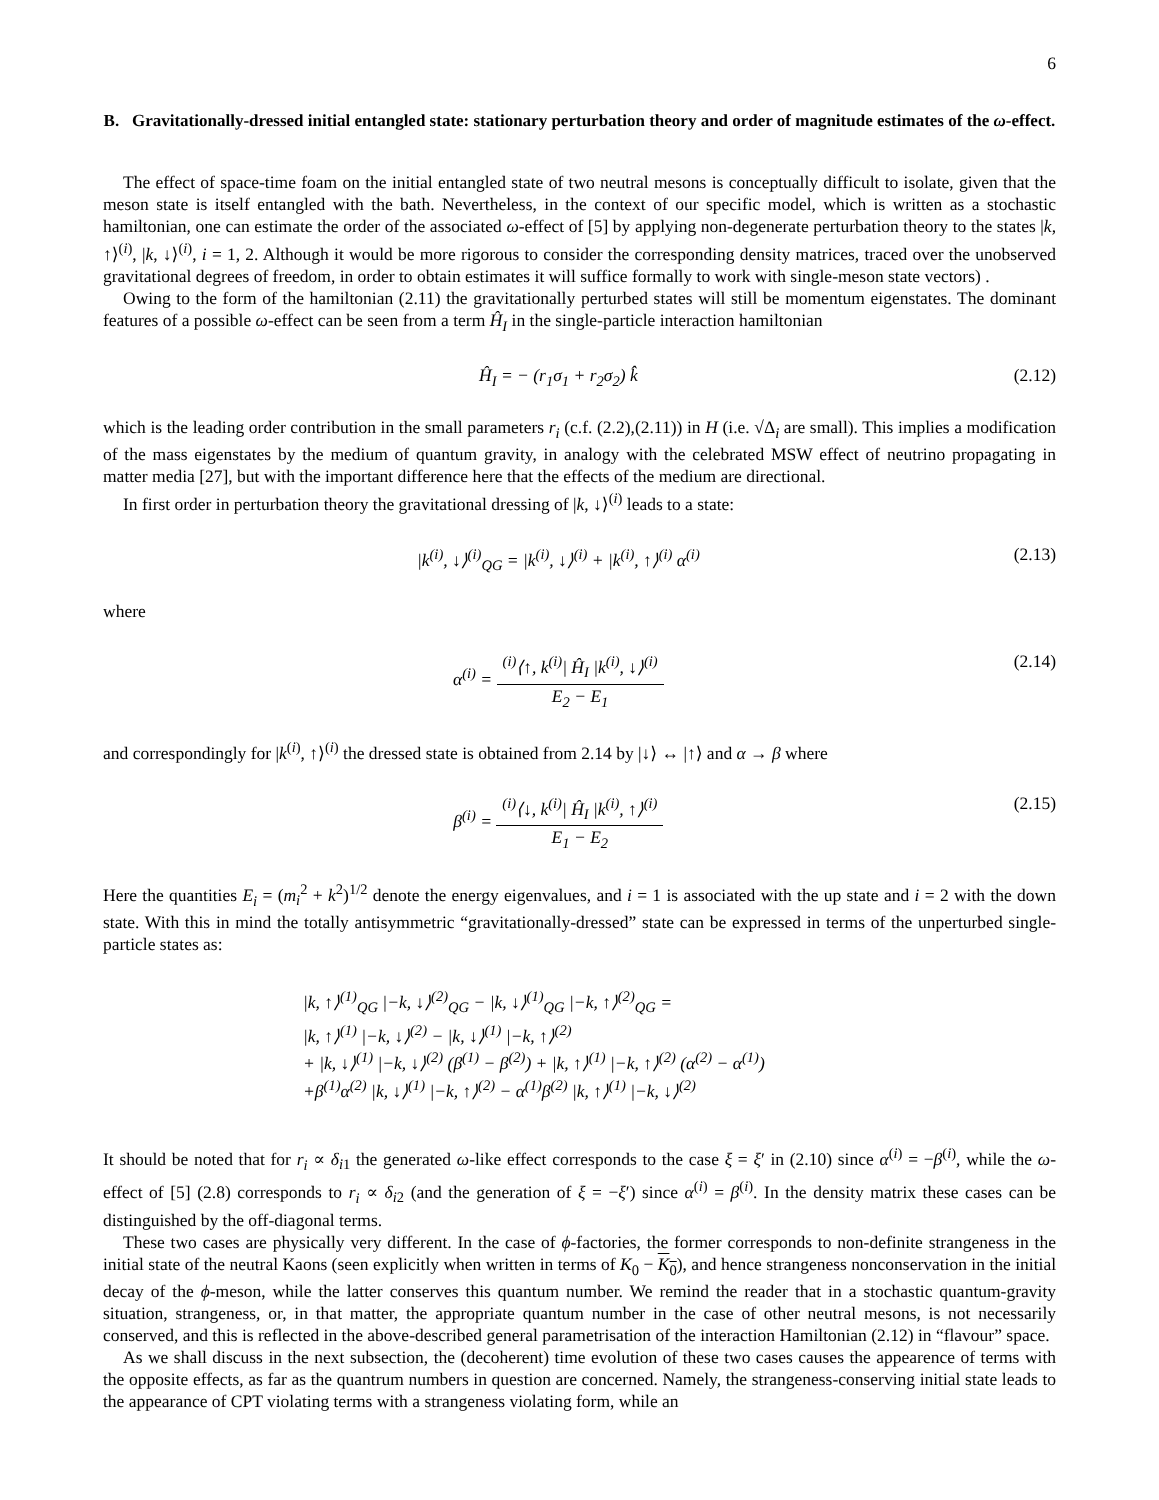6
B. Gravitationally-dressed initial entangled state: stationary perturbation theory and order of magnitude estimates of the ω-effect.
The effect of space-time foam on the initial entangled state of two neutral mesons is conceptually difficult to isolate, given that the meson state is itself entangled with the bath. Nevertheless, in the context of our specific model, which is written as a stochastic hamiltonian, one can estimate the order of the associated ω-effect of [5] by applying non-degenerate perturbation theory to the states |k, ↑⟩<sup>(i)</sup>, |k, ↓⟩<sup>(i)</sup>, i = 1, 2. Although it would be more rigorous to consider the corresponding density matrices, traced over the unobserved gravitational degrees of freedom, in order to obtain estimates it will suffice formally to work with single-meson state vectors) .
Owing to the form of the hamiltonian (2.11) the gravitationally perturbed states will still be momentum eigenstates. The dominant features of a possible ω-effect can be seen from a term Ĥ<sub>I</sub> in the single-particle interaction hamiltonian
Ĥ<sub>I</sub> = − (r<sub>1</sub>σ<sub>1</sub> + r<sub>2</sub>σ<sub>2</sub>) k̂ (2.12)
which is the leading order contribution in the small parameters r<sub>i</sub> (c.f. (2.2),(2.11)) in H (i.e. √Δ<sub>i</sub> are small). This implies a modification of the mass eigenstates by the medium of quantum gravity, in analogy with the celebrated MSW effect of neutrino propagating in matter media [27], but with the important difference here that the effects of the medium are directional.
In first order in perturbation theory the gravitational dressing of |k, ↓⟩<sup>(i)</sup> leads to a state:
|k<sup>(i)</sup>, ↓⟩<sup>(i)</sup><sub>QG</sub> = |k<sup>(i)</sup>, ↓⟩<sup>(i)</sup> + |k<sup>(i)</sup>, ↑⟩<sup>(i)</sup> α<sup>(i)</sup> (2.13)
where
α<sup>(i)</sup> = <sup>(i)</sup>⟨↑, k<sup>(i)</sup>| Ĥ<sub>I</sub> |k<sup>(i)</sup>, ↓⟩<sup>(i)</sup> E<sub>2</sub> − E<sub>1</sub> (2.14)
and correspondingly for |k<sup>(i)</sup>, ↑⟩<sup>(i)</sup> the dressed state is obtained from 2.14 by |↓⟩ ↔ |↑⟩ and α → β where
β<sup>(i)</sup> = <sup>(i)</sup>⟨↓, k<sup>(i)</sup>| Ĥ<sub>I</sub> |k<sup>(i)</sup>, ↑⟩<sup>(i)</sup> E<sub>1</sub> − E<sub>2</sub> (2.15)
Here the quantities E<sub>i</sub> = (m<sub>i</sub><sup>2</sup> + k<sup>2</sup>)<sup>1/2</sup> denote the energy eigenvalues, and i = 1 is associated with the up state and i = 2 with the down state. With this in mind the totally antisymmetric “gravitationally-dressed” state can be expressed in terms of the unperturbed single-particle states as:
|k, ↑⟩<sup>(1)</sup><sub>QG</sub> |−k, ↓⟩<sup>(2)</sup><sub>QG</sub> − |k, ↓⟩<sup>(1)</sup><sub>QG</sub> |−k, ↑⟩<sup>(2)</sup><sub>QG</sub> =
|k, ↑⟩<sup>(1)</sup> |−k, ↓⟩<sup>(2)</sup> − |k, ↓⟩<sup>(1)</sup> |−k, ↑⟩<sup>(2)</sup>
+ |k, ↓⟩<sup>(1)</sup> |−k, ↓⟩<sup>(2)</sup> (β<sup>(1)</sup> − β<sup>(2)</sup>) + |k, ↑⟩<sup>(1)</sup> |−k, ↑⟩<sup>(2)</sup> (α<sup>(2)</sup> − α<sup>(1)</sup>)
+β<sup>(1)</sup>α<sup>(2)</sup> |k, ↓⟩<sup>(1)</sup> |−k, ↑⟩<sup>(2)</sup> − α<sup>(1)</sup>β<sup>(2)</sup> |k, ↑⟩<sup>(1)</sup> |−k, ↓⟩<sup>(2)</sup>
It should be noted that for r<sub>i</sub> ∝ δ<sub>i1</sub> the generated ω-like effect corresponds to the case ξ = ξ′ in (2.10) since α<sup>(i)</sup> = −β<sup>(i)</sup>, while the ω-effect of [5] (2.8) corresponds to r<sub>i</sub> ∝ δ<sub>i2</sub> (and the generation of ξ = −ξ′) since α<sup>(i)</sup> = β<sup>(i)</sup>. In the density matrix these cases can be distinguished by the off-diagonal terms.
These two cases are physically very different. In the case of ϕ-factories, the former corresponds to non-definite strangeness in the initial state of the neutral Kaons (seen explicitly when written in terms of K<sub>0</sub> − K<sub>0</sub>), and hence strangeness nonconservation in the initial decay of the ϕ-meson, while the latter conserves this quantum number. We remind the reader that in a stochastic quantum-gravity situation, strangeness, or, in that matter, the appropriate quantum number in the case of other neutral mesons, is not necessarily conserved, and this is reflected in the above-described general parametrisation of the interaction Hamiltonian (2.12) in “flavour” space.
As we shall discuss in the next subsection, the (decoherent) time evolution of these two cases causes the appearence of terms with the opposite effects, as far as the quantrum numbers in question are concerned. Namely, the strangeness-conserving initial state leads to the appearance of CPT violating terms with a strangeness violating form, while an